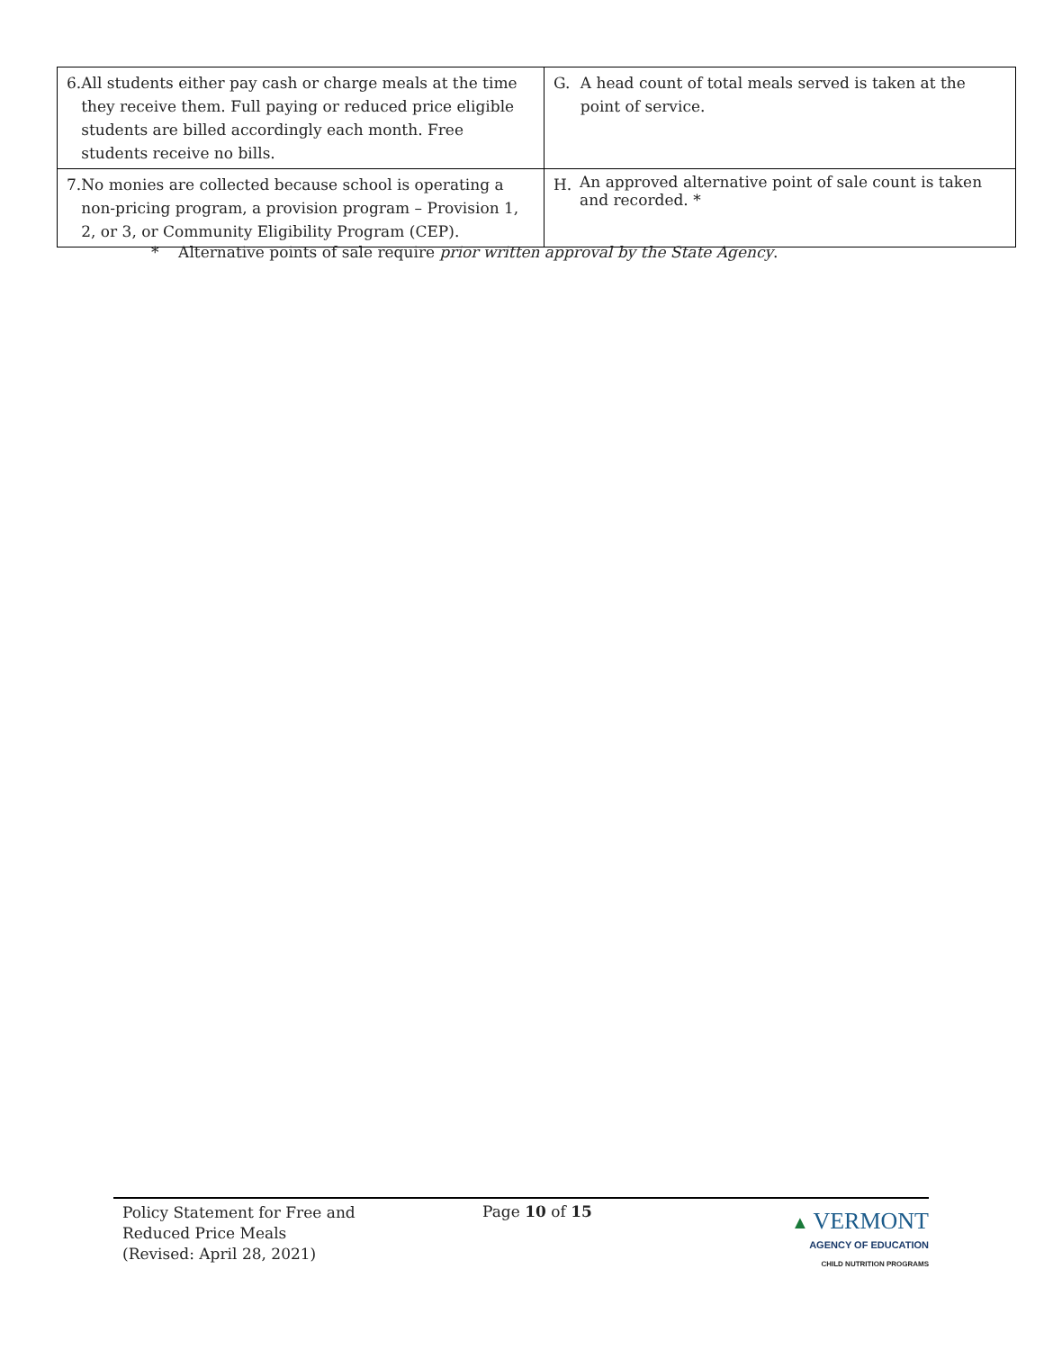| 6. All students either pay cash or charge meals at the time they receive them. Full paying or reduced price eligible students are billed accordingly each month. Free students receive no bills. | G. A head count of total meals served is taken at the point of service. |
| 7. No monies are collected because school is operating a non-pricing program, a provision program – Provision 1, 2, or 3, or Community Eligibility Program (CEP). | H. An approved alternative point of sale count is taken and recorded. * |
* Alternative points of sale require prior written approval by the State Agency.
Policy Statement for Free and
Reduced Price Meals
(Revised: April 28, 2021)
Page 10 of 15
▲ VERMONT
AGENCY OF EDUCATION
CHILD NUTRITION PROGRAMS